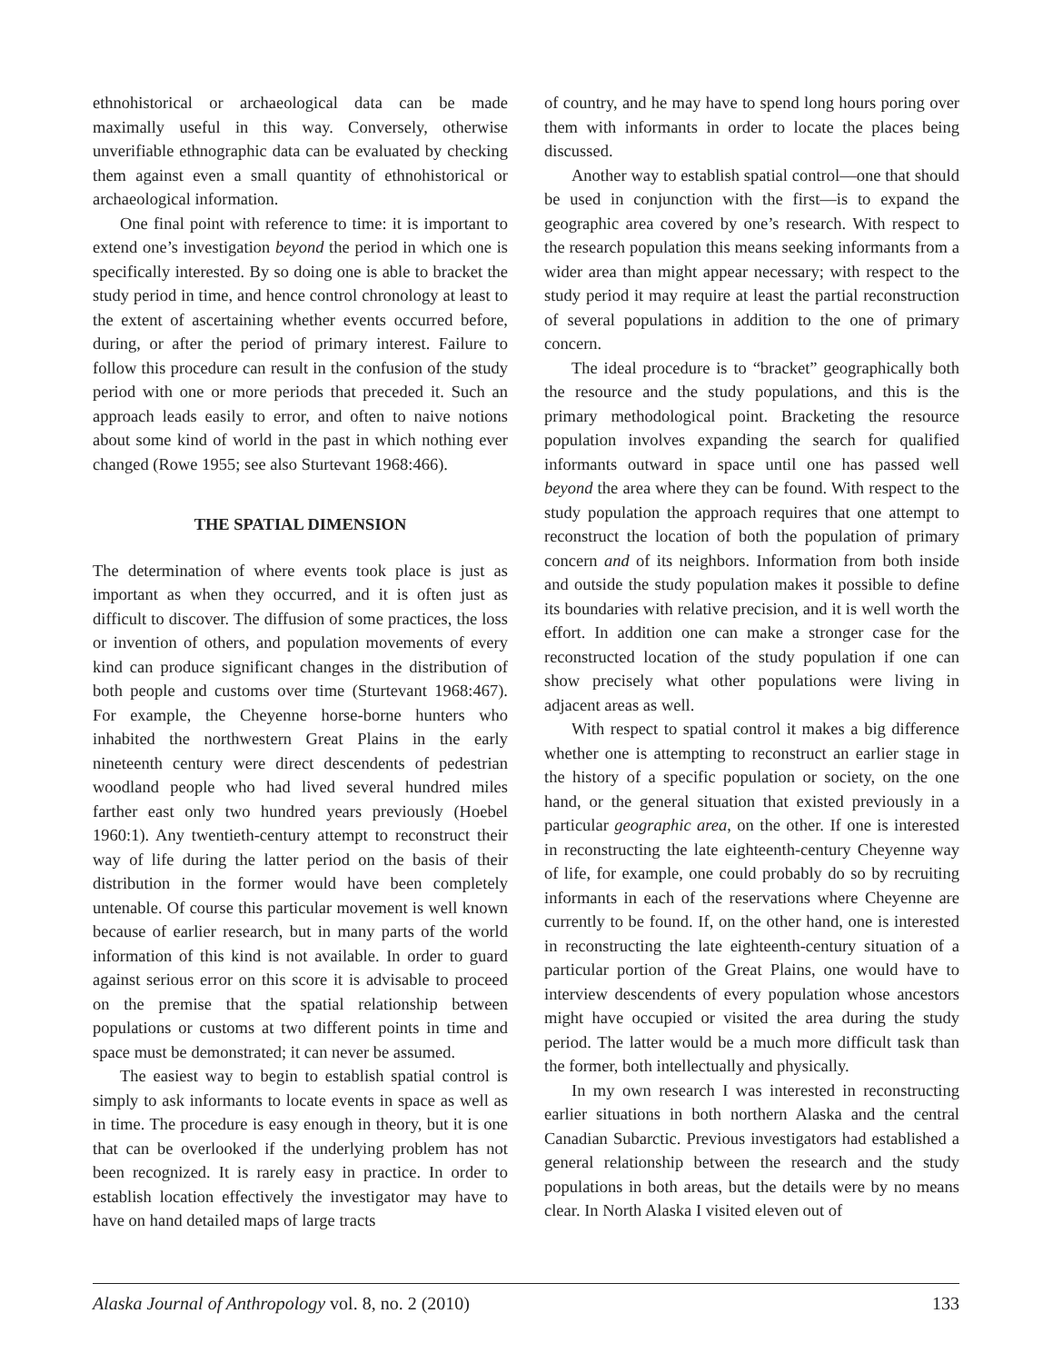ethnohistorical or archaeological data can be made maximally useful in this way. Conversely, otherwise unverifiable ethnographic data can be evaluated by checking them against even a small quantity of ethnohistorical or archaeological information.
One final point with reference to time: it is important to extend one’s investigation beyond the period in which one is specifically interested. By so doing one is able to bracket the study period in time, and hence control chronology at least to the extent of ascertaining whether events occurred before, during, or after the period of primary interest. Failure to follow this procedure can result in the confusion of the study period with one or more periods that preceded it. Such an approach leads easily to error, and often to naive notions about some kind of world in the past in which nothing ever changed (Rowe 1955; see also Sturtevant 1968:466).
THE SPATIAL DIMENSION
The determination of where events took place is just as important as when they occurred, and it is often just as difficult to discover. The diffusion of some practices, the loss or invention of others, and population movements of every kind can produce significant changes in the distribution of both people and customs over time (Sturtevant 1968:467). For example, the Cheyenne horse-borne hunters who inhabited the northwestern Great Plains in the early nineteenth century were direct descendents of pedestrian woodland people who had lived several hundred miles farther east only two hundred years previously (Hoebel 1960:1). Any twentieth-century attempt to reconstruct their way of life during the latter period on the basis of their distribution in the former would have been completely untenable. Of course this particular movement is well known because of earlier research, but in many parts of the world information of this kind is not available. In order to guard against serious error on this score it is advisable to proceed on the premise that the spatial relationship between populations or customs at two different points in time and space must be demonstrated; it can never be assumed.
The easiest way to begin to establish spatial control is simply to ask informants to locate events in space as well as in time. The procedure is easy enough in theory, but it is one that can be overlooked if the underlying problem has not been recognized. It is rarely easy in practice. In order to establish location effectively the investigator may have to have on hand detailed maps of large tracts
of country, and he may have to spend long hours poring over them with informants in order to locate the places being discussed.
Another way to establish spatial control—one that should be used in conjunction with the first—is to expand the geographic area covered by one’s research. With respect to the research population this means seeking informants from a wider area than might appear necessary; with respect to the study period it may require at least the partial reconstruction of several populations in addition to the one of primary concern.
The ideal procedure is to “bracket” geographically both the resource and the study populations, and this is the primary methodological point. Bracketing the resource population involves expanding the search for qualified informants outward in space until one has passed well beyond the area where they can be found. With respect to the study population the approach requires that one attempt to reconstruct the location of both the population of primary concern and of its neighbors. Information from both inside and outside the study population makes it possible to define its boundaries with relative precision, and it is well worth the effort. In addition one can make a stronger case for the reconstructed location of the study population if one can show precisely what other populations were living in adjacent areas as well.
With respect to spatial control it makes a big difference whether one is attempting to reconstruct an earlier stage in the history of a specific population or society, on the one hand, or the general situation that existed previously in a particular geographic area, on the other. If one is interested in reconstructing the late eighteenth-century Cheyenne way of life, for example, one could probably do so by recruiting informants in each of the reservations where Cheyenne are currently to be found. If, on the other hand, one is interested in reconstructing the late eighteenth-century situation of a particular portion of the Great Plains, one would have to interview descendents of every population whose ancestors might have occupied or visited the area during the study period. The latter would be a much more difficult task than the former, both intellectually and physically.
In my own research I was interested in reconstructing earlier situations in both northern Alaska and the central Canadian Subarctic. Previous investigators had established a general relationship between the research and the study populations in both areas, but the details were by no means clear. In North Alaska I visited eleven out of
Alaska Journal of Anthropology vol. 8, no. 2 (2010) 133